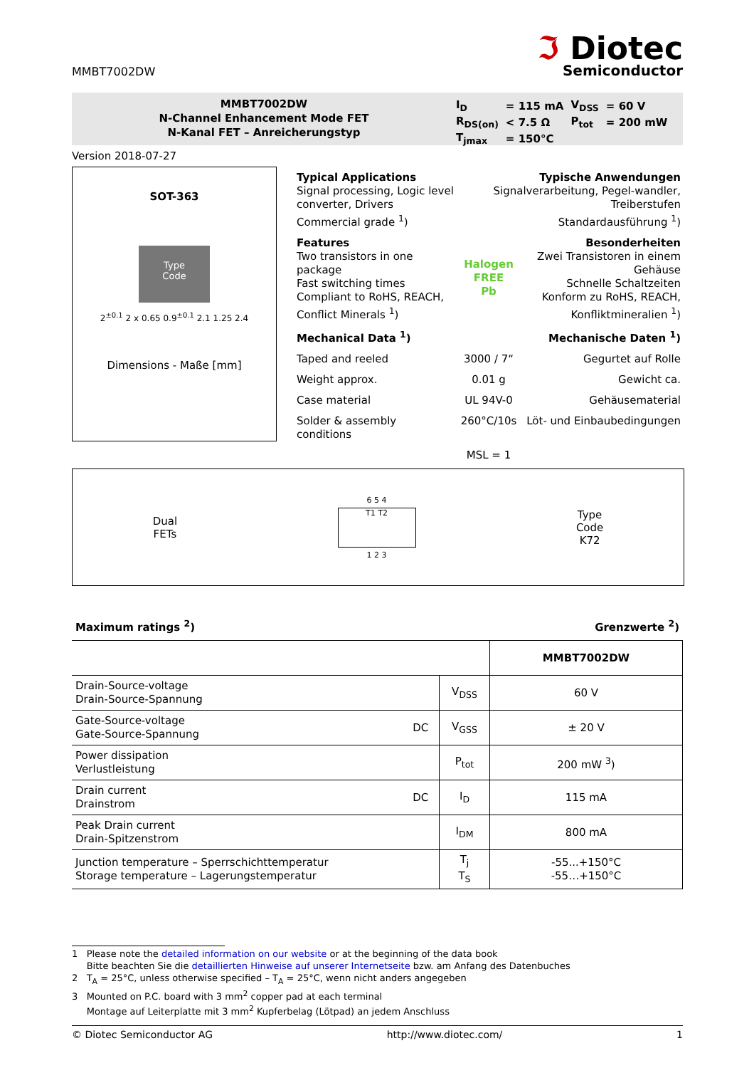MMBT7002DW
ℑ Diotec
Semiconductor
MMBT7002DW
N-Channel Enhancement Mode FET
N-Kanal FET – Anreicherungstyp
| I<sub>D</sub> | = 115 mA | V<sub>DSS</sub> | = 60 V |
| R<sub>DS(on)</sub> | < 7.5 Ω | P<sub>tot</sub> | = 200 mW |
| T<sub>jmax</sub> | = 150°C | | |
Version 2018-07-27
SOT-363
Type
Code
2<sup>±0.1</sup> 2 x 0.65 0.9<sup>±0.1</sup> 2.1 1.25 2.4
Dimensions - Maße [mm]
Typical Applications
Signal processing, Logic level converter, Drivers
Commercial grade <sup>1</sup>)
Typische Anwendungen
Signalverarbeitung, Pegel-wandler, Treiberstufen
Standardausführung <sup>1</sup>)
Features
Two transistors in one package
Fast switching times
Compliant to RoHS, REACH, Conflict Minerals <sup>1</sup>)
Halogen
FREE
Pb
Besonderheiten
Zwei Transistoren in einem Gehäuse
Schnelle Schaltzeiten
Konform zu RoHS, REACH, Konfliktmineralien <sup>1</sup>)
Mechanical Data <sup>1</sup>) Mechanische Daten <sup>1</sup>)
Taped and reeled 3000 / 7“ Gegurtet auf Rolle
Weight approx. 0.01 g Gewicht ca.
Case material UL 94V-0 Gehäusematerial
Solder & assembly conditions 260°C/10s Löt- und Einbaubedingungen
MSL = 1
Dual
FETs
6 5 4
T1 T2
1 2 3
Type
Code
K72
Maximum ratings <sup>2</sup>) Grenzwerte <sup>2</sup>)
| | | | MMBT7002DW |
| Drain-Source-voltage Drain-Source-Spannung | | V<sub>DSS</sub> | 60 V |
| Gate-Source-voltage Gate-Source-Spannung | DC | V<sub>GSS</sub> | ± 20 V |
| Power dissipation Verlustleistung | | P<sub>tot</sub> | 200 mW <sup>3</sup>) |
| Drain current Drainstrom | DC | I<sub>D</sub> | 115 mA |
| Peak Drain current Drain-Spitzenstrom | | I<sub>DM</sub> | 800 mA |
| Junction temperature – Sperrschichttemperatur Storage temperature – Lagerungstemperatur | | T<sub>j</sub> T<sub>S</sub> | -55...+150°C -55…+150°C |
1 Please note the detailed information on our website or at the beginning of the data book
Bitte beachten Sie die detaillierten Hinweise auf unserer Internetseite bzw. am Anfang des Datenbuches
2 T<sub>A</sub> = 25°C, unless otherwise specified – T<sub>A</sub> = 25°C, wenn nicht anders angegeben
3 Mounted on P.C. board with 3 mm<sup>2</sup> copper pad at each terminal
Montage auf Leiterplatte mit 3 mm<sup>2</sup> Kupferbelag (Lötpad) an jedem Anschluss
© Diotec Semiconductor AG http://www.diotec.com/ 1